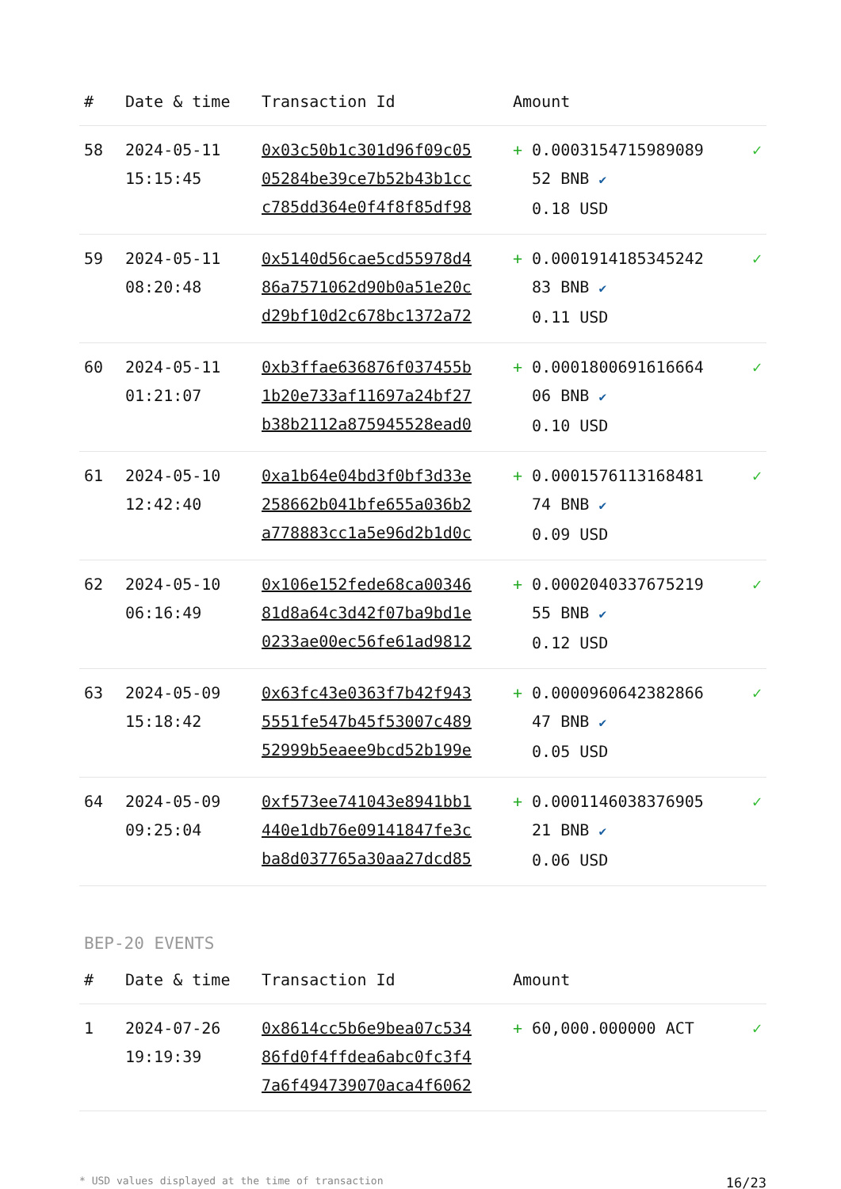| # | Date & time | Transaction Id | Amount | |
| --- | --- | --- | --- | --- |
| 58 | 2024-05-11 15:15:45 | 0x03c50b1c301d96f09c05 05284be39ce7b52b43b1cc c785dd364e0f4f8f85df98 | + 0.0003154715989089 52 BNB ✔ 0.18 USD | ✓ |
| 59 | 2024-05-11 08:20:48 | 0x5140d56cae5cd55978d4 86a7571062d90b0a51e20c d29bf10d2c678bc1372a72 | + 0.0001914185345242 83 BNB ✔ 0.11 USD | ✓ |
| 60 | 2024-05-11 01:21:07 | 0xb3ffae636876f037455b 1b20e733af11697a24bf27 b38b2112a875945528ead0 | + 0.0001800691616664 06 BNB ✔ 0.10 USD | ✓ |
| 61 | 2024-05-10 12:42:40 | 0xa1b64e04bd3f0bf3d33e 258662b041bfe655a036b2 a778883cc1a5e96d2b1d0c | + 0.0001576113168481 74 BNB ✔ 0.09 USD | ✓ |
| 62 | 2024-05-10 06:16:49 | 0x106e152fede68ca00346 81d8a64c3d42f07ba9bd1e 0233ae00ec56fe61ad9812 | + 0.0002040337675219 55 BNB ✔ 0.12 USD | ✓ |
| 63 | 2024-05-09 15:18:42 | 0x63fc43e0363f7b42f943 5551fe547b45f53007c489 52999b5eaee9bcd52b199e | + 0.0000960642382866 47 BNB ✔ 0.05 USD | ✓ |
| 64 | 2024-05-09 09:25:04 | 0xf573ee741043e8941bb1 440e1db76e09141847fe3c ba8d037765a30aa27dcd85 | + 0.0001146038376905 21 BNB ✔ 0.06 USD | ✓ |
BEP-20 EVENTS
| # | Date & time | Transaction Id | Amount | |
| --- | --- | --- | --- | --- |
| 1 | 2024-07-26 19:19:39 | 0x8614cc5b6e9bea07c534 86fd0f4ffdea6abc0fc3f4 7a6f494739070aca4f6062 | + 60,000.000000 ACT | ✓ |
* USD values displayed at the time of transaction 16/23